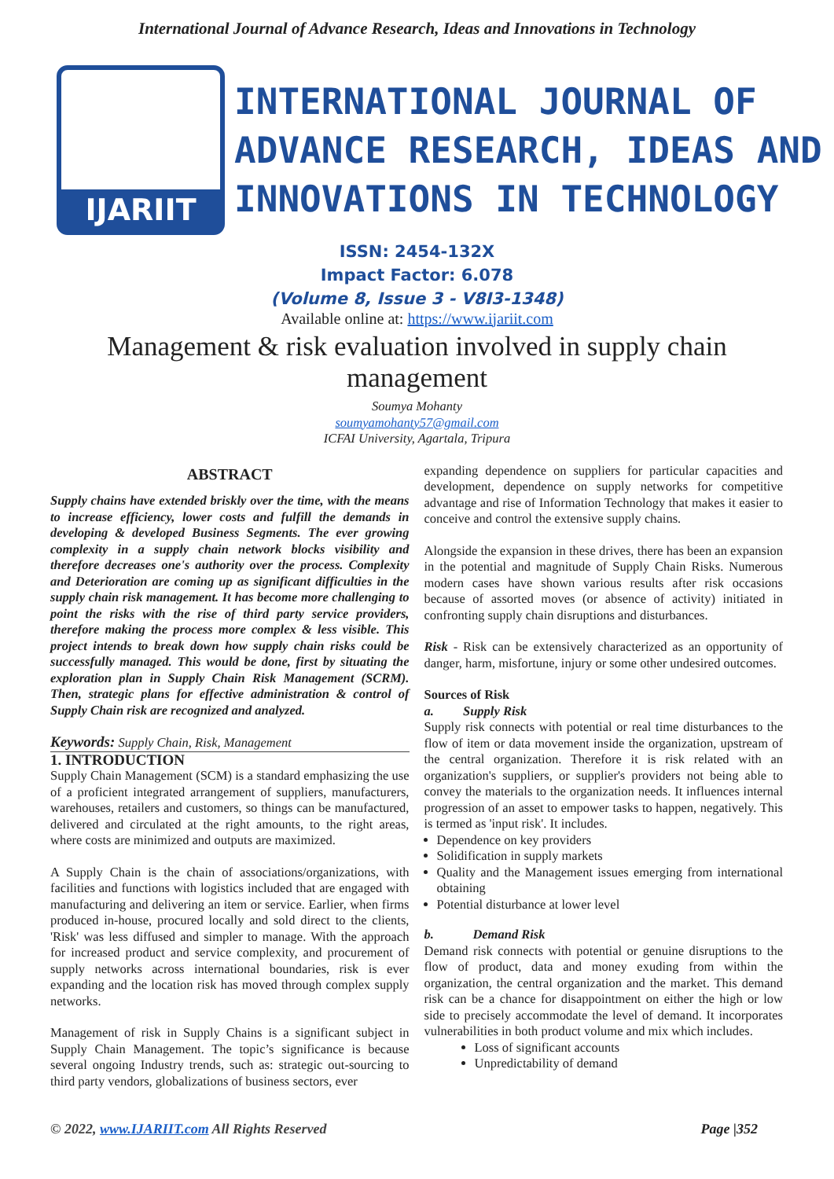International Journal of Advance Research, Ideas and Innovations in Technology
IJARIIT
INTERNATIONAL JOURNAL OF
ADVANCE RESEARCH, IDEAS AND
INNOVATIONS IN TECHNOLOGY
ISSN: 2454-132X
Impact Factor: 6.078
(Volume 8, Issue 3 - V8I3-1348)
Available online at: https://www.ijariit.com
Management & risk evaluation involved in supply chain management
Soumya Mohanty
soumyamohanty57@gmail.com
ICFAI University, Agartala, Tripura
ABSTRACT
Supply chains have extended briskly over the time, with the means to increase efficiency, lower costs and fulfill the demands in developing & developed Business Segments. The ever growing complexity in a supply chain network blocks visibility and therefore decreases one's authority over the process. Complexity and Deterioration are coming up as significant difficulties in the supply chain risk management. It has become more challenging to point the risks with the rise of third party service providers, therefore making the process more complex & less visible. This project intends to break down how supply chain risks could be successfully managed. This would be done, first by situating the exploration plan in Supply Chain Risk Management (SCRM). Then, strategic plans for effective administration & control of Supply Chain risk are recognized and analyzed.
Keywords: Supply Chain, Risk, Management
1. INTRODUCTION
Supply Chain Management (SCM) is a standard emphasizing the use of a proficient integrated arrangement of suppliers, manufacturers, warehouses, retailers and customers, so things can be manufactured, delivered and circulated at the right amounts, to the right areas, where costs are minimized and outputs are maximized.
A Supply Chain is the chain of associations/organizations, with facilities and functions with logistics included that are engaged with manufacturing and delivering an item or service. Earlier, when firms produced in-house, procured locally and sold direct to the clients, 'Risk' was less diffused and simpler to manage. With the approach for increased product and service complexity, and procurement of supply networks across international boundaries, risk is ever expanding and the location risk has moved through complex supply networks.
Management of risk in Supply Chains is a significant subject in Supply Chain Management. The topic’s significance is because several ongoing Industry trends, such as: strategic out-sourcing to third party vendors, globalizations of business sectors, ever
expanding dependence on suppliers for particular capacities and development, dependence on supply networks for competitive advantage and rise of Information Technology that makes it easier to conceive and control the extensive supply chains.
Alongside the expansion in these drives, there has been an expansion in the potential and magnitude of Supply Chain Risks. Numerous modern cases have shown various results after risk occasions because of assorted moves (or absence of activity) initiated in confronting supply chain disruptions and disturbances.
Risk - Risk can be extensively characterized as an opportunity of danger, harm, misfortune, injury or some other undesired outcomes.
Sources of Risk
a. Supply Risk
Supply risk connects with potential or real time disturbances to the flow of item or data movement inside the organization, upstream of the central organization. Therefore it is risk related with an organization's suppliers, or supplier's providers not being able to convey the materials to the organization needs. It influences internal progression of an asset to empower tasks to happen, negatively. This is termed as 'input risk'. It includes.
Dependence on key providers
Solidification in supply markets
Quality and the Management issues emerging from international obtaining
Potential disturbance at lower level
b. Demand Risk
Demand risk connects with potential or genuine disruptions to the flow of product, data and money exuding from within the organization, the central organization and the market. This demand risk can be a chance for disappointment on either the high or low side to precisely accommodate the level of demand. It incorporates vulnerabilities in both product volume and mix which includes.
Loss of significant accounts
Unpredictability of demand
© 2022, www.IJARIIT.com All Rights Reserved Page |352